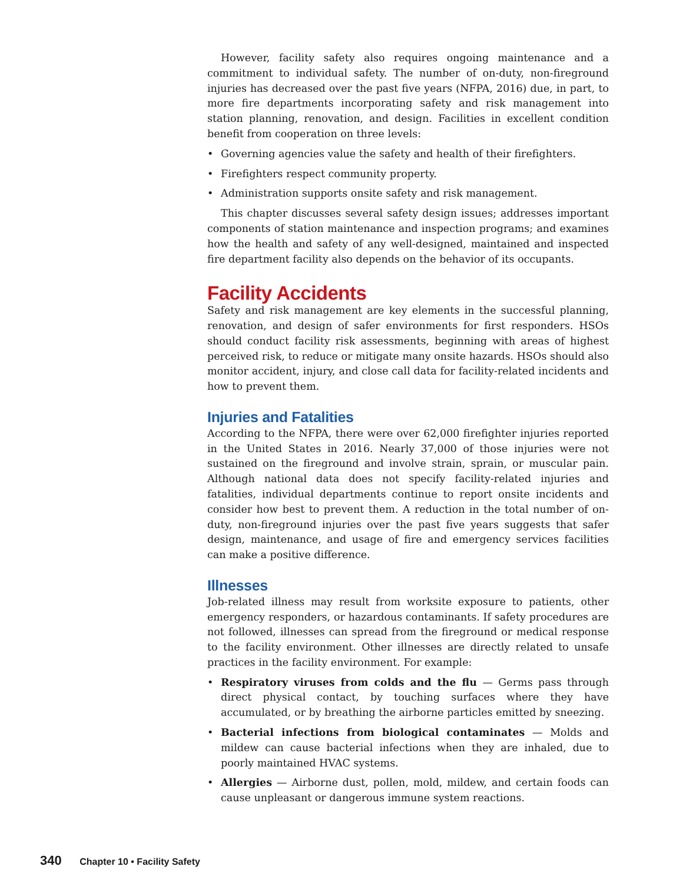However, facility safety also requires ongoing maintenance and a commitment to individual safety. The number of on-duty, non-fireground injuries has decreased over the past five years (NFPA, 2016) due, in part, to more fire departments incorporating safety and risk management into station planning, renovation, and design. Facilities in excellent condition benefit from cooperation on three levels:
• Governing agencies value the safety and health of their firefighters.
• Firefighters respect community property.
• Administration supports onsite safety and risk management.
This chapter discusses several safety design issues; addresses important components of station maintenance and inspection programs; and examines how the health and safety of any well-designed, maintained and inspected fire department facility also depends on the behavior of its occupants.
Facility Accidents
Safety and risk management are key elements in the successful planning, renovation, and design of safer environments for first responders. HSOs should conduct facility risk assessments, beginning with areas of highest perceived risk, to reduce or mitigate many onsite hazards. HSOs should also monitor accident, injury, and close call data for facility-related incidents and how to prevent them.
Injuries and Fatalities
According to the NFPA, there were over 62,000 firefighter injuries reported in the United States in 2016. Nearly 37,000 of those injuries were not sustained on the fireground and involve strain, sprain, or muscular pain. Although national data does not specify facility-related injuries and fatalities, individual departments continue to report onsite incidents and consider how best to prevent them. A reduction in the total number of on-duty, non-fireground injuries over the past five years suggests that safer design, maintenance, and usage of fire and emergency services facilities can make a positive difference.
Illnesses
Job-related illness may result from worksite exposure to patients, other emergency responders, or hazardous contaminants. If safety procedures are not followed, illnesses can spread from the fireground or medical response to the facility environment. Other illnesses are directly related to unsafe practices in the facility environment. For example:
• Respiratory viruses from colds and the flu — Germs pass through direct physical contact, by touching surfaces where they have accumulated, or by breathing the airborne particles emitted by sneezing.
• Bacterial infections from biological contaminates — Molds and mildew can cause bacterial infections when they are inhaled, due to poorly maintained HVAC systems.
• Allergies — Airborne dust, pollen, mold, mildew, and certain foods can cause unpleasant or dangerous immune system reactions.
340 Chapter 10 • Facility Safety